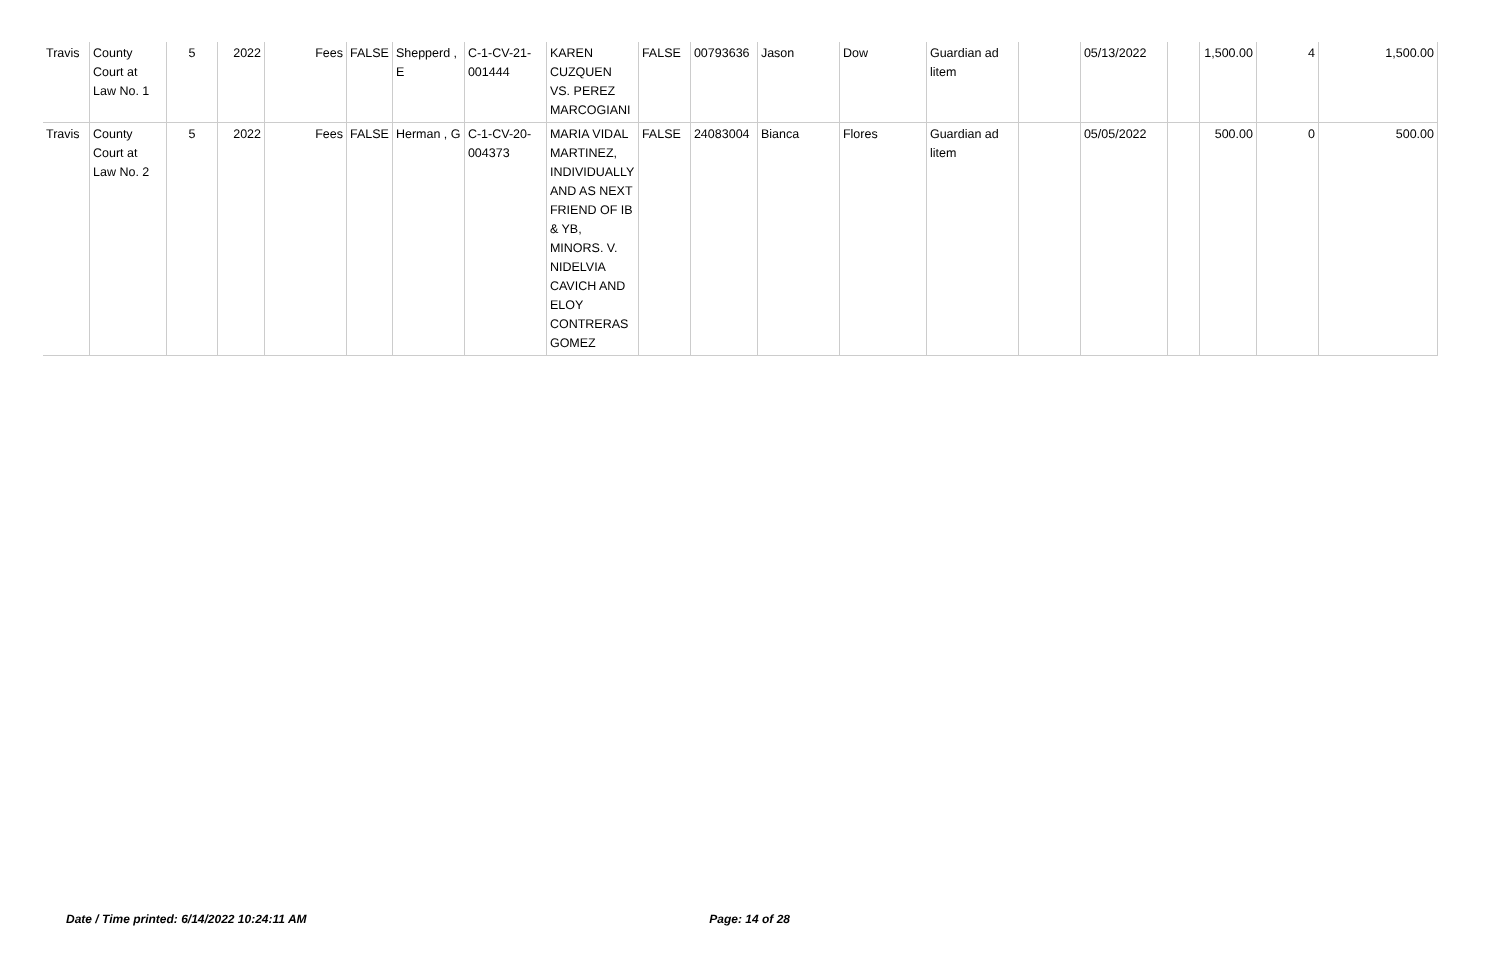| Travis | County Court at Law No. 1 | 5 | 2022 | Fees | FALSE | Shepperd , E | C-1-CV-21-001444 | KAREN CUZQUEN VS. PEREZ MARCOGIANI | FALSE | 00793636 | Jason | Dow | Guardian ad litem | | 05/13/2022 | | 1,500.00 | 4 | 1,500.00 |
| Travis | County Court at Law No. 2 | 5 | 2022 | Fees | FALSE | Herman , G | C-1-CV-20-004373 | MARIA VIDAL MARTINEZ, INDIVIDUALLY AND AS NEXT FRIEND OF IB & YB, MINORS. V. NIDELVIA CAVICH AND ELOY CONTRERAS GOMEZ | FALSE | 24083004 | Bianca | Flores | Guardian ad litem | | 05/05/2022 | | 500.00 | 0 | 500.00 |
Date / Time printed: 6/14/2022 10:24:11 AM Page: 14 of 28